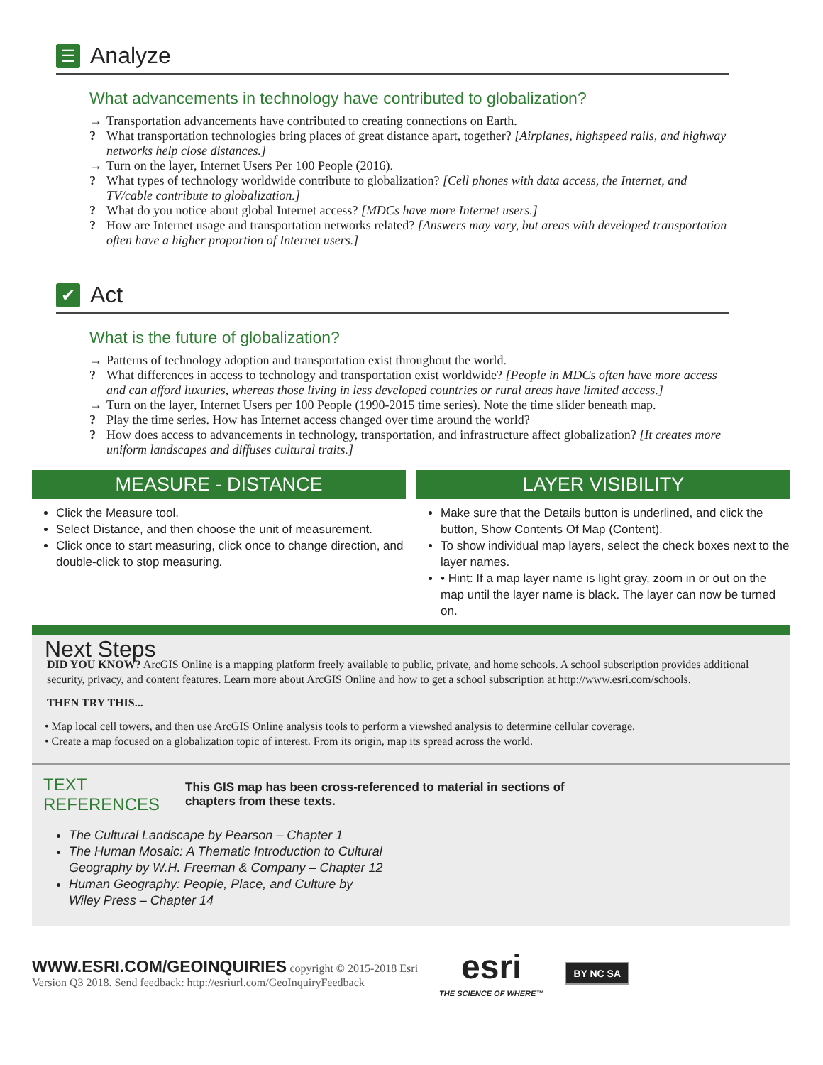☰ Analyze
What advancements in technology have contributed to globalization?
→ Transportation advancements have contributed to creating connections on Earth.
? What transportation technologies bring places of great distance apart, together? [Airplanes, highspeed rails, and highway networks help close distances.]
→ Turn on the layer, Internet Users Per 100 People (2016).
? What types of technology worldwide contribute to globalization? [Cell phones with data access, the Internet, and TV/cable contribute to globalization.]
? What do you notice about global Internet access? [MDCs have more Internet users.]
? How are Internet usage and transportation networks related? [Answers may vary, but areas with developed transportation often have a higher proportion of Internet users.]
✔ Act
What is the future of globalization?
→ Patterns of technology adoption and transportation exist throughout the world.
? What differences in access to technology and transportation exist worldwide? [People in MDCs often have more access and can afford luxuries, whereas those living in less developed countries or rural areas have limited access.]
→ Turn on the layer, Internet Users per 100 People (1990-2015 time series). Note the time slider beneath map.
? Play the time series. How has Internet access changed over time around the world?
? How does access to advancements in technology, transportation, and infrastructure affect globalization? [It creates more uniform landscapes and diffuses cultural traits.]
MEASURE - DISTANCE
Click the Measure tool.
Select Distance, and then choose the unit of measurement.
Click once to start measuring, click once to change direction, and double-click to stop measuring.
LAYER VISIBILITY
Make sure that the Details button is underlined, and click the button, Show Contents Of Map (Content).
To show individual map layers, select the check boxes next to the layer names.
• Hint: If a map layer name is light gray, zoom in or out on the map until the layer name is black. The layer can now be turned on.
Next Steps
DID YOU KNOW? ArcGIS Online is a mapping platform freely available to public, private, and home schools. A school subscription provides additional security, privacy, and content features. Learn more about ArcGIS Online and how to get a school subscription at http://www.esri.com/schools.
THEN TRY THIS...
• Map local cell towers, and then use ArcGIS Online analysis tools to perform a viewshed analysis to determine cellular coverage.
• Create a map focused on a globalization topic of interest. From its origin, map its spread across the world.
TEXT
REFERENCES
This GIS map has been cross-referenced to material in sections of
chapters from these texts.
The Cultural Landscape by Pearson – Chapter 1
The Human Mosaic: A Thematic Introduction to Cultural
Geography by W.H. Freeman & Company – Chapter 12
Human Geography: People, Place, and Culture by
Wiley Press – Chapter 14
WWW.ESRI.COM/GEOINQUIRIES copyright © 2015-2018 Esri
Version Q3 2018. Send feedback: http://esriurl.com/GeoInquiryFeedback
esri
THE SCIENCE OF WHERE™
BY NC SA